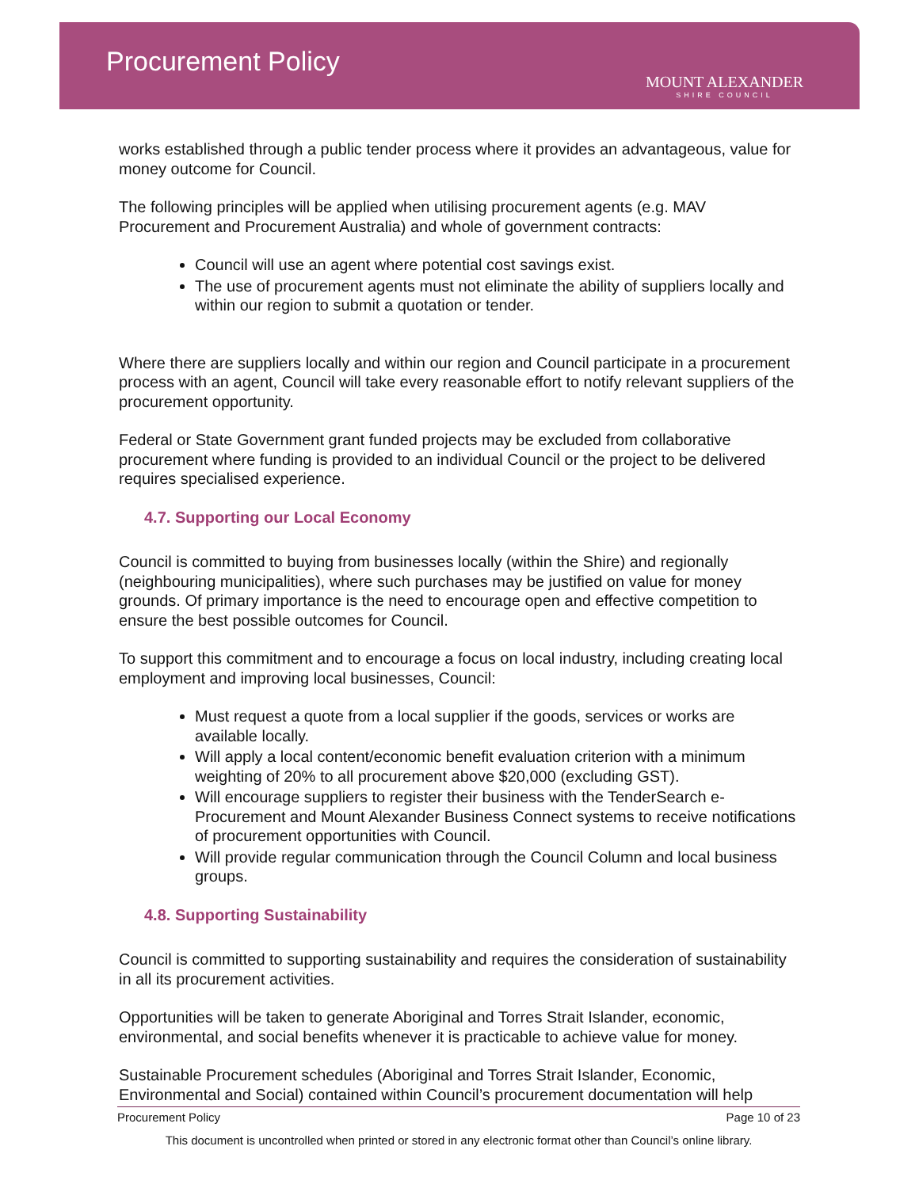Procurement Policy
MOUNT ALEXANDER
SHIRE COUNCIL
works established through a public tender process where it provides an advantageous, value for money outcome for Council.
The following principles will be applied when utilising procurement agents (e.g. MAV Procurement and Procurement Australia) and whole of government contracts:
Council will use an agent where potential cost savings exist.
The use of procurement agents must not eliminate the ability of suppliers locally and within our region to submit a quotation or tender.
Where there are suppliers locally and within our region and Council participate in a procurement process with an agent, Council will take every reasonable effort to notify relevant suppliers of the procurement opportunity.
Federal or State Government grant funded projects may be excluded from collaborative procurement where funding is provided to an individual Council or the project to be delivered requires specialised experience.
4.7. Supporting our Local Economy
Council is committed to buying from businesses locally (within the Shire) and regionally (neighbouring municipalities), where such purchases may be justified on value for money grounds. Of primary importance is the need to encourage open and effective competition to ensure the best possible outcomes for Council.
To support this commitment and to encourage a focus on local industry, including creating local employment and improving local businesses, Council:
Must request a quote from a local supplier if the goods, services or works are available locally.
Will apply a local content/economic benefit evaluation criterion with a minimum weighting of 20% to all procurement above $20,000 (excluding GST).
Will encourage suppliers to register their business with the TenderSearch e-Procurement and Mount Alexander Business Connect systems to receive notifications of procurement opportunities with Council.
Will provide regular communication through the Council Column and local business groups.
4.8. Supporting Sustainability
Council is committed to supporting sustainability and requires the consideration of sustainability in all its procurement activities.
Opportunities will be taken to generate Aboriginal and Torres Strait Islander, economic, environmental, and social benefits whenever it is practicable to achieve value for money.
Sustainable Procurement schedules (Aboriginal and Torres Strait Islander, Economic, Environmental and Social) contained within Council’s procurement documentation will help
Procurement Policy Page 10 of 23
This document is uncontrolled when printed or stored in any electronic format other than Council’s online library.